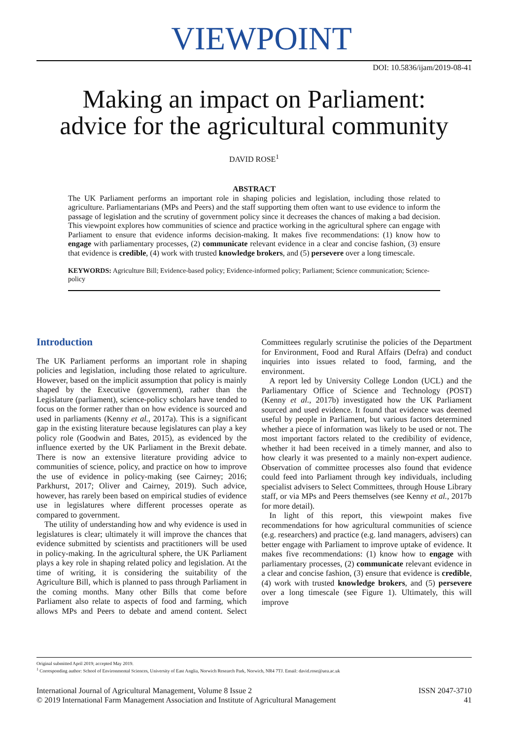VIEWPOINT
DOI: 10.5836/ijam/2019-08-41
Making an impact on Parliament:
advice for the agricultural community
DAVID ROSE<sup>1</sup>
ABSTRACT
The UK Parliament performs an important role in shaping policies and legislation, including those related to agriculture. Parliamentarians (MPs and Peers) and the staff supporting them often want to use evidence to inform the passage of legislation and the scrutiny of government policy since it decreases the chances of making a bad decision. This viewpoint explores how communities of science and practice working in the agricultural sphere can engage with Parliament to ensure that evidence informs decision-making. It makes five recommendations: (1) know how to engage with parliamentary processes, (2) communicate relevant evidence in a clear and concise fashion, (3) ensure that evidence is credible, (4) work with trusted knowledge brokers, and (5) persevere over a long timescale.
KEYWORDS: Agriculture Bill; Evidence-based policy; Evidence-informed policy; Parliament; Science communication; Science-policy
Introduction
The UK Parliament performs an important role in shaping policies and legislation, including those related to agriculture. However, based on the implicit assumption that policy is mainly shaped by the Executive (government), rather than the Legislature (parliament), science-policy scholars have tended to focus on the former rather than on how evidence is sourced and used in parliaments (Kenny et al., 2017a). This is a significant gap in the existing literature because legislatures can play a key policy role (Goodwin and Bates, 2015), as evidenced by the influence exerted by the UK Parliament in the Brexit debate. There is now an extensive literature providing advice to communities of science, policy, and practice on how to improve the use of evidence in policy-making (see Cairney; 2016; Parkhurst, 2017; Oliver and Cairney, 2019). Such advice, however, has rarely been based on empirical studies of evidence use in legislatures where different processes operate as compared to government.
The utility of understanding how and why evidence is used in legislatures is clear; ultimately it will improve the chances that evidence submitted by scientists and practitioners will be used in policy-making. In the agricultural sphere, the UK Parliament plays a key role in shaping related policy and legislation. At the time of writing, it is considering the suitability of the Agriculture Bill, which is planned to pass through Parliament in the coming months. Many other Bills that come before Parliament also relate to aspects of food and farming, which allows MPs and Peers to debate and amend content. Select Committees regularly scrutinise the policies of the Department for Environment, Food and Rural Affairs (Defra) and conduct inquiries into issues related to food, farming, and the environment.
A report led by University College London (UCL) and the Parliamentary Office of Science and Technology (POST) (Kenny et al., 2017b) investigated how the UK Parliament sourced and used evidence. It found that evidence was deemed useful by people in Parliament, but various factors determined whether a piece of information was likely to be used or not. The most important factors related to the credibility of evidence, whether it had been received in a timely manner, and also to how clearly it was presented to a mainly non-expert audience. Observation of committee processes also found that evidence could feed into Parliament through key individuals, including specialist advisers to Select Committees, through House Library staff, or via MPs and Peers themselves (see Kenny et al., 2017b for more detail).
In light of this report, this viewpoint makes five recommendations for how agricultural communities of science (e.g. researchers) and practice (e.g. land managers, advisers) can better engage with Parliament to improve uptake of evidence. It makes five recommendations: (1) know how to engage with parliamentary processes, (2) communicate relevant evidence in a clear and concise fashion, (3) ensure that evidence is credible, (4) work with trusted knowledge brokers, and (5) persevere over a long timescale (see Figure 1). Ultimately, this will improve
Original submitted April 2019; accepted May 2019.
<sup>1</sup> Corresponding author: School of Environmental Sciences, University of East Anglia, Norwich Research Park, Norwich, NR4 7TJ. Email: david.rose@uea.ac.uk
International Journal of Agricultural Management, Volume 8 Issue 2
© 2019 International Farm Management Association and Institute of Agricultural Management
ISSN 2047-3710
41